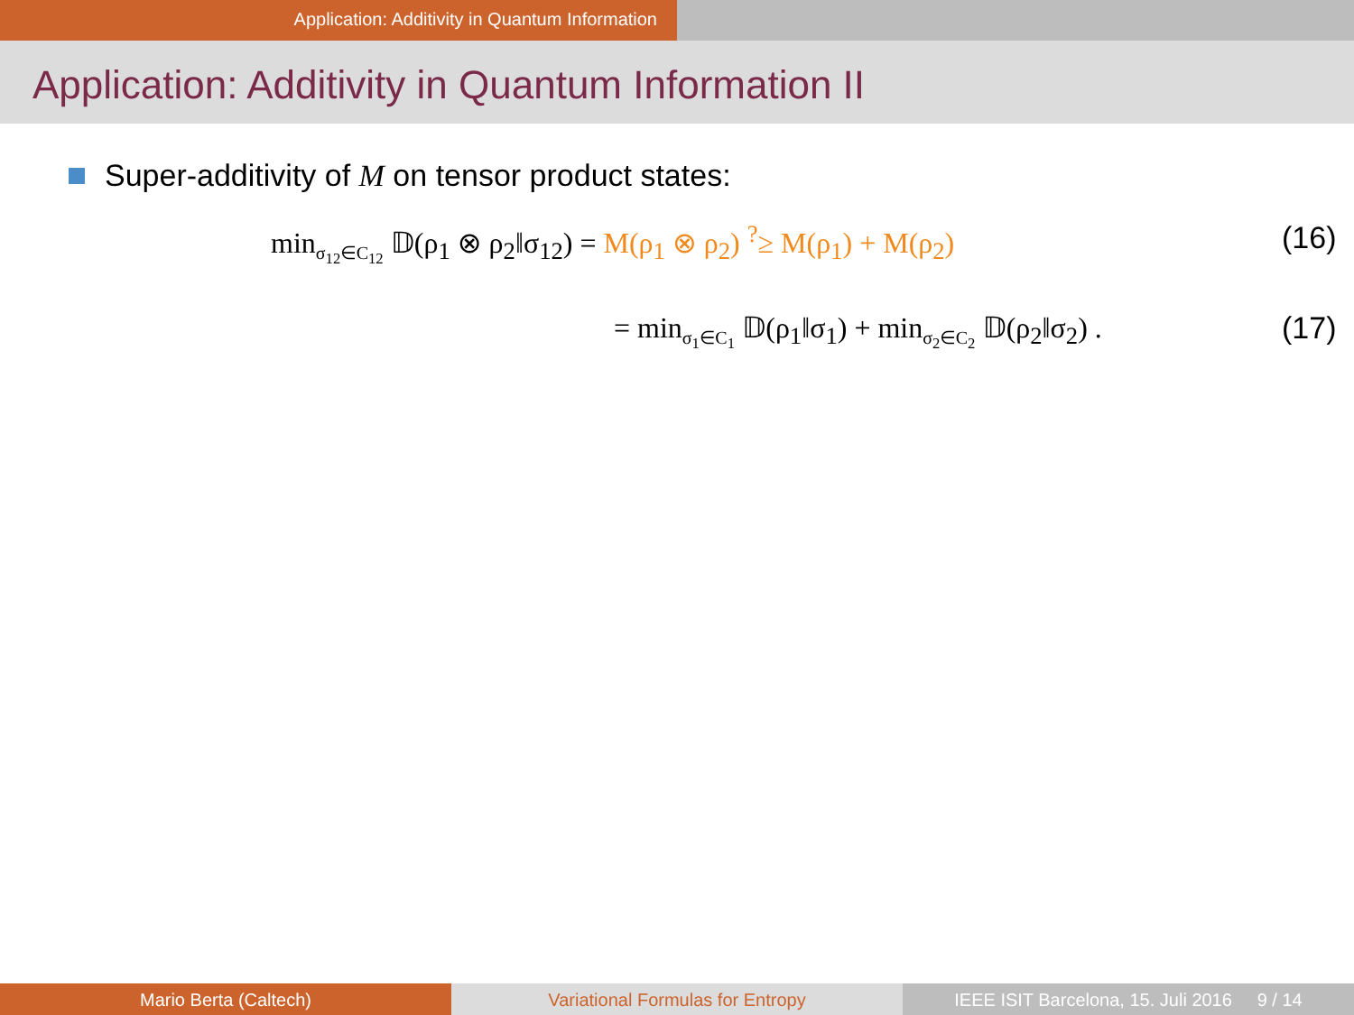Application: Additivity in Quantum Information
Application: Additivity in Quantum Information II
Super-additivity of M on tensor product states:
min<sub>σ<sub>12</sub>∈C<sub>12</sub></sub> 𝔻(ρ<sub>1</sub> ⊗ ρ<sub>2</sub>‖σ<sub>12</sub>) = M(ρ<sub>1</sub> ⊗ ρ<sub>2</sub>) <sup>?</sup>≥ M(ρ<sub>1</sub>) + M(ρ<sub>2</sub>)
(16)
= min<sub>σ<sub>1</sub>∈C<sub>1</sub></sub> 𝔻(ρ<sub>1</sub>‖σ<sub>1</sub>) + min<sub>σ<sub>2</sub>∈C<sub>2</sub></sub> 𝔻(ρ<sub>2</sub>‖σ<sub>2</sub>) .
(17)
Mario Berta (Caltech) Variational Formulas for Entropy
IEEE ISIT Barcelona, 15. Juli 2016 9 / 14